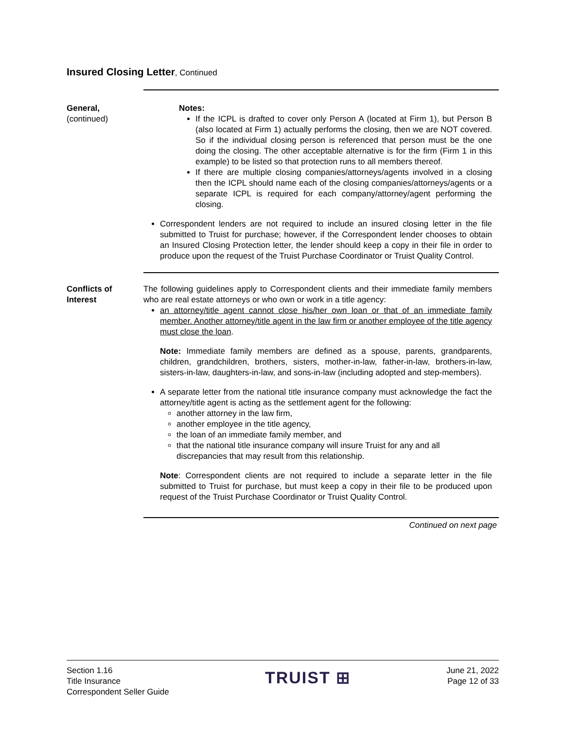Insured Closing Letter, Continued
General,
(continued)
Notes:
If the ICPL is drafted to cover only Person A (located at Firm 1), but Person B (also located at Firm 1) actually performs the closing, then we are NOT covered. So if the individual closing person is referenced that person must be the one doing the closing. The other acceptable alternative is for the firm (Firm 1 in this example) to be listed so that protection runs to all members thereof.
If there are multiple closing companies/attorneys/agents involved in a closing then the ICPL should name each of the closing companies/attorneys/agents or a separate ICPL is required for each company/attorney/agent performing the closing.
Correspondent lenders are not required to include an insured closing letter in the file submitted to Truist for purchase; however, if the Correspondent lender chooses to obtain an Insured Closing Protection letter, the lender should keep a copy in their file in order to produce upon the request of the Truist Purchase Coordinator or Truist Quality Control.
Conflicts of Interest
The following guidelines apply to Correspondent clients and their immediate family members who are real estate attorneys or who own or work in a title agency:
an attorney/title agent cannot close his/her own loan or that of an immediate family member. Another attorney/title agent in the law firm or another employee of the title agency must close the loan.
Note: Immediate family members are defined as a spouse, parents, grandparents, children, grandchildren, brothers, sisters, mother-in-law, father-in-law, brothers-in-law, sisters-in-law, daughters-in-law, and sons-in-law (including adopted and step-members).
A separate letter from the national title insurance company must acknowledge the fact the attorney/title agent is acting as the settlement agent for the following:
another attorney in the law firm,
another employee in the title agency,
the loan of an immediate family member, and
that the national title insurance company will insure Truist for any and all discrepancies that may result from this relationship.
Note: Correspondent clients are not required to include a separate letter in the file submitted to Truist for purchase, but must keep a copy in their file to be produced upon request of the Truist Purchase Coordinator or Truist Quality Control.
Continued on next page
Section 1.16
Title Insurance
Correspondent Seller Guide
TRUIST ⊞
June 21, 2022
Page 12 of 33